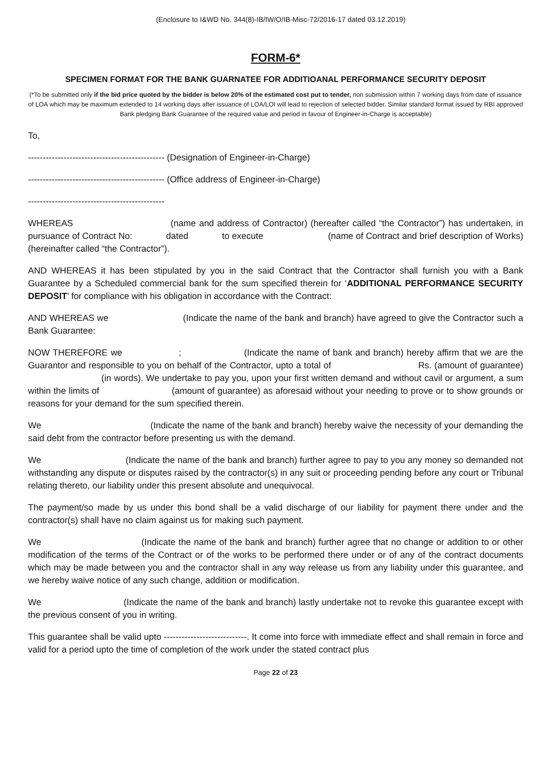(Enclosure to I&WD No. 344(8)-IB/IW/O/IB-Misc-72/2016-17 dated 03.12.2019)
FORM-6*
SPECIMEN FORMAT FOR THE BANK GUARNATEE FOR ADDITIOANAL PERFORMANCE SECURITY DEPOSIT
(*To be submitted only if the bid price quoted by the bidder is below 20% of the estimated cost put to tender, non submission within 7 working days from date of issuance of LOA which may be maximum extended to 14 working days after issuance of LOA/LOI will lead to rejection of selected bidder. Similar standard format issued by RBI approved Bank pledging Bank Guarantee of the required value and period in favour of Engineer-in-Charge is acceptable)
To,
---------------------------------------------- (Designation of Engineer-in-Charge)
---------------------------------------------- (Office address of Engineer-in-Charge)
----------------------------------------------
WHEREAS (name and address of Contractor) (hereafter called “the Contractor”) has undertaken, in pursuance of Contract No: dated to execute (name of Contract and brief description of Works) (hereinafter called “the Contractor”).
AND WHEREAS it has been stipulated by you in the said Contract that the Contractor shall furnish you with a Bank Guarantee by a Scheduled commercial bank for the sum specified therein for ‘ADDITIONAL PERFORMANCE SECURITY DEPOSIT’ for compliance with his obligation in accordance with the Contract:
AND WHEREAS we (Indicate the name of the bank and branch) have agreed to give the Contractor such a Bank Guarantee:
NOW THEREFORE we ; (Indicate the name of bank and branch) hereby affirm that we are the Guarantor and responsible to you on behalf of the Contractor, upto a total of Rs. (amount of guarantee) (in words). We undertake to pay you, upon your first written demand and without cavil or argument, a sum within the limits of (amount of guarantee) as aforesaid without your needing to prove or to show grounds or reasons for your demand for the sum specified therein.
We (Indicate the name of the bank and branch) hereby waive the necessity of your demanding the said debt from the contractor before presenting us with the demand.
We (Indicate the name of the bank and branch) further agree to pay to you any money so demanded not withstanding any dispute or disputes raised by the contractor(s) in any suit or proceeding pending before any court or Tribunal relating thereto, our liability under this present absolute and unequivocal.
The payment/so made by us under this bond shall be a valid discharge of our liability for payment there under and the contractor(s) shall have no claim against us for making such payment.
We (Indicate the name of the bank and branch) further agree that no change or addition to or other modification of the terms of the Contract or of the works to be performed there under or of any of the contract documents which may be made between you and the contractor shall in any way release us from any liability under this guarantee, and we hereby waive notice of any such change, addition or modification.
We (Indicate the name of the bank and branch) lastly undertake not to revoke this guarantee except with the previous consent of you in writing.
This guarantee shall be valid upto ----------------------------. It come into force with immediate effect and shall remain in force and valid for a period upto the time of completion of the work under the stated contract plus
Page 22 of 23